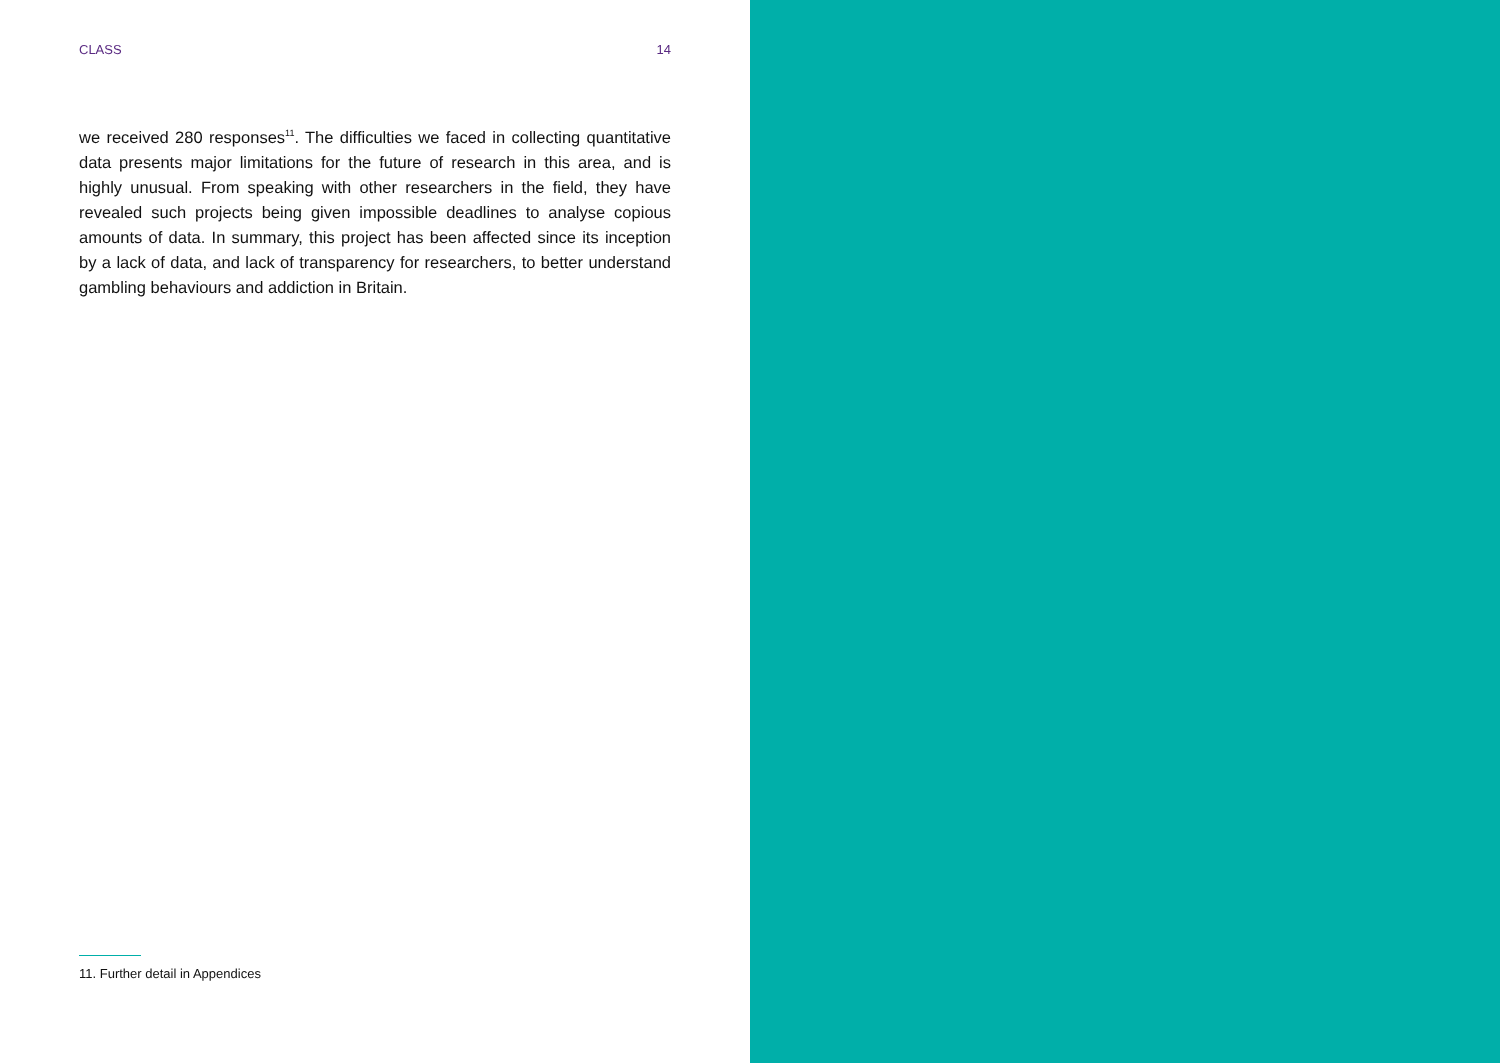CLASS 14
we received 280 responses<sup>11</sup>. The difficulties we faced in collecting quantitative data presents major limitations for the future of research in this area, and is highly unusual. From speaking with other researchers in the field, they have revealed such projects being given impossible deadlines to analyse copious amounts of data. In summary, this project has been affected since its inception by a lack of data, and lack of transparency for researchers, to better understand gambling behaviours and addiction in Britain.
11. Further detail in Appendices